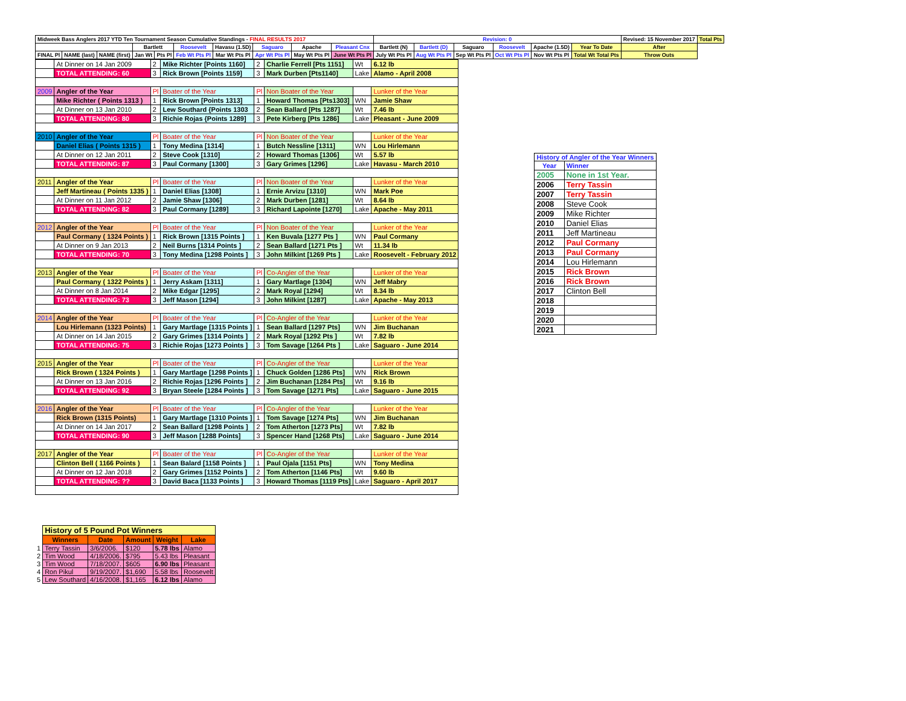| Midweek Bass Anglers 2017 YTD Ten Tournament Season Cumulative Standings - FINAL RESULTS 2017 | | | | | | | | | | Revision: 0 | | | | | | Revised: 15 November 2017 | Total Pts |
| | | | Bartlett | | Roosevelt | Havasu (1.5D) | Saguaro | Apache | Pleasant Cnx | Bartlett (N) | Bartlett (D) | Saguaro | Roosevelt | Apache (1.5D) | Year To Date | After | |
| FINAL Pl | NAME (last) | NAME (first) | Jan Wt | Pts Pl | Feb Wt Pts Pl | Mar Wt Pts Pl | Apr Wt Pts Pl | May Wt Pts Pl | June Wt Pts Pl | July Wt Pts Pl | Aug Wt Pts Pl | Sep Wt Pts Pl | Oct Wt Pts Pl | Nov Wt Pts Pl | Total Wt Total Pts | Throw Outs | |
| | At Dinner on 14 Jan 2009 | 2 | Mike Richter [Points 1160] | 2 | Charlie Ferrell [Pts 1151] | Wt | 6.12 lb |
| | TOTAL ATTENDING: 60 | 3 | Rick Brown [Points 1159] | 3 | Mark Durben [Pts1140] | Lake | Alamo - April 2008 |
| 2009 | Angler of the Year | Pl | Boater of the Year | Pl | Non Boater of the Year | | Lunker of the Year |
| | Mike Richter ( Points 1313 ) | 1 | Rick Brown [Points 1313] | 1 | Howard Thomas [Pts1303] | WN | Jamie Shaw |
| | At Dinner on 13 Jan 2010 | 2 | Lew Southard {Points 1303 | 2 | Sean Ballard [Pts 1287] | Wt | 7.46 lb |
| | TOTAL ATTENDING: 80 | 3 | Richie Rojas {Points 1289] | 3 | Pete Kirberg [Pts 1286] | Lake | Pleasant - June 2009 |
| 2010 | Angler of the Year | Pl | Boater of the Year | Pl | Non Boater of the Year | | Lunker of the Year |
| | Daniel Elias ( Points 1315 ) | 1 | Tony Medina [1314] | 1 | Butch Nessline [1311] | WN | Lou Hirlemann |
| | At Dinner on 12 Jan 2011 | 2 | Steve Cook [1310] | 2 | Howard Thomas [1306] | Wt | 5.57 lb |
| | TOTAL ATTENDING: 87 | 3 | Paul Cormany [1300] | 3 | Gary Grimes [1296] | Lake | Havasu - March 2010 |
| 2011 | Angler of the Year | Pl | Boater of the Year | Pl | Non Boater of the Year | | Lunker of the Year |
| | Jeff Martineau ( Points 1335 ) | 1 | Daniel Elias [1308] | 1 | Ernie Arvizu [1310] | WN | Mark Poe |
| | At Dinner on 11 Jan 2012 | 2 | Jamie Shaw [1306] | 2 | Mark Durben [1281] | Wt | 8.64 lb |
| | TOTAL ATTENDING: 82 | 3 | Paul Cormany [1289] | 3 | Richard Lapointe [1270] | Lake | Apache - May 2011 |
| 2012 | Angler of the Year | Pl | Boater of the Year | Pl | Non Boater of the Year | | Lunker of the Year |
| | Paul Cormany ( 1324 Points ) | 1 | Rick Brown [1315 Points ] | 1 | Ken Buvala [1277 Pts ] | WN | Paul Cormany |
| | At Dinner on 9 Jan 2013 | 2 | Neil Burns [1314 Points ] | 2 | Sean Ballard [1271 Pts ] | Wt | 11.34 lb |
| | TOTAL ATTENDING: 70 | 3 | Tony Medina [1298 Points ] | 3 | John Milkint [1269 Pts ] | Lake | Roosevelt - February 2012 |
| 2013 | Angler of the Year | Pl | Boater of the Year | Pl | Co-Angler of the Year | | Lunker of the Year |
| | Paul Cormany ( 1322 Points ) | 1 | Jerry Askam [1311] | 1 | Gary Martlage [1304] | WN | Jeff Mabry |
| | At Dinner on 8 Jan 2014 | 2 | Mike Edgar [1295] | 2 | Mark Royal [1294] | Wt | 8.34 lb |
| | TOTAL ATTENDING: 73 | 3 | Jeff Mason [1294] | 3 | John Milkint [1287] | Lake | Apache - May 2013 |
| 2014 | Angler of the Year | Pl | Boater of the Year | Pl | Co-Angler of the Year | | Lunker of the Year |
| | Lou Hirlemann (1323 Points) | 1 | Gary Martlage [1315 Points ] | 1 | Sean Ballard [1297 Pts] | WN | Jim Buchanan |
| | At Dinner on 14 Jan 2015 | 2 | Gary Grimes [1314 Points ] | 2 | Mark Royal [1292 Pts ] | Wt | 7.82 lb |
| | TOTAL ATTENDING: 75 | 3 | Richie Rojas [1273 Points ] | 3 | Tom Savage [1264 Pts ] | Lake | Saguaro - June 2014 |
| 2015 | Angler of the Year | Pl | Boater of the Year | Pl | Co-Angler of the Year | | Lunker of the Year |
| | Rick Brown ( 1324 Points ) | 1 | Gary Martlage [1298 Points ] | 1 | Chuck Golden [1286 Pts] | WN | Rick Brown |
| | At Dinner on 13 Jan 2016 | 2 | Richie Rojas [1296 Points ] | 2 | Jim Buchanan [1284 Pts] | Wt | 9.16 lb |
| | TOTAL ATTENDING: 92 | 3 | Bryan Steele [1284 Points ] | 3 | Tom Savage [1271 Pts] | Lake | Saguaro - June 2015 |
| 2016 | Angler of the Year | Pl | Boater of the Year | Pl | Co-Angler of the Year | | Lunker of the Year |
| | Rick Brown (1315 Points) | 1 | Gary Martlage [1310 Points ] | 1 | Tom Savage [1274 Pts] | WN | Jim Buchanan |
| | At Dinner on 14 Jan 2017 | 2 | Sean Ballard [1298 Points ] | 2 | Tom Atherton [1273 Pts] | Wt | 7.82 lb |
| | TOTAL ATTENDING: 90 | 3 | Jeff Mason [1288 Points] | 3 | Spencer Hand [1268 Pts] | Lake | Saguaro - June 2014 |
| 2017 | Angler of the Year | Pl | Boater of the Year | Pl | Co-Angler of the Year | | Lunker of the Year |
| | Clinton Bell ( 1166 Points ) | 1 | Sean Balard [1158 Points ] | 1 | Paul Ojala [1151 Pts] | WN | Tony Medina |
| | At Dinner on 12 Jan 2018 | 2 | Gary Grimes [1152 Points ] | 2 | Tom Atherton [1146 Pts] | Wt | 9.60 lb |
| | TOTAL ATTENDING: ?? | 3 | David Baca [1133 Points ] | 3 | Howard Thomas [1119 Pts] | Lake | Saguaro - April 2017 |
| History of Angler of the Year Winners | |
| Year | Winner |
| 2005 | None in 1st Year. |
| 2006 | Terry Tassin |
| 2007 | Terry Tassin |
| 2008 | Steve Cook |
| 2009 | Mike Richter |
| 2010 | Daniel Elias |
| 2011 | Jeff Martineau |
| 2012 | Paul Cormany |
| 2013 | Paul Cormany |
| 2014 | Lou Hirlemann |
| 2015 | Rick Brown |
| 2016 | Rick Brown |
| 2017 | Clinton Bell |
| 2018 | |
| 2019 | |
| 2020 | |
| 2021 | |
| | History of 5 Pound Pot Winners | | | | |
| | Winners | Date | Amount | Weight | Lake |
| 1 | Terry Tassin | 3/6/2006. | $120 | 5.78 lbs | Alamo |
| 2 | Tim Wood | 4/18/2006. | $795 | 5.43 lbs | Pleasant |
| 3 | Tim Wood | 7/18/2007. | $605 | 6.90 lbs | Pleasant |
| 4 | Ron Pikul | 9/19/2007. | $1,690 | 5.58 lbs | Roosevelt |
| 5 | Lew Southard | 4/16/2008. | $1,165 | 6.12 lbs | Alamo |